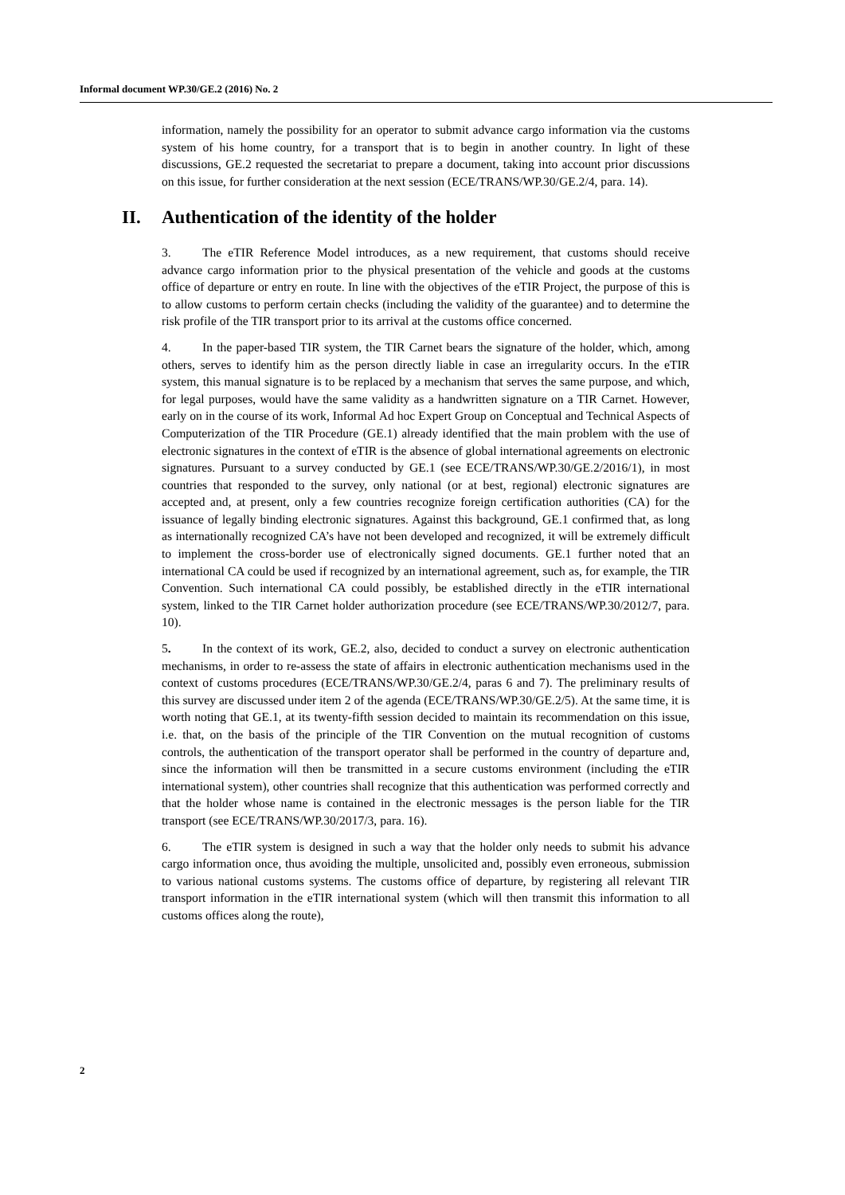Informal document WP.30/GE.2 (2016) No. 2
information, namely the possibility for an operator to submit advance cargo information via the customs system of his home country, for a transport that is to begin in another country. In light of these discussions, GE.2 requested the secretariat to prepare a document, taking into account prior discussions on this issue, for further consideration at the next session (ECE/TRANS/WP.30/GE.2/4, para. 14).
II. Authentication of the identity of the holder
3. The eTIR Reference Model introduces, as a new requirement, that customs should receive advance cargo information prior to the physical presentation of the vehicle and goods at the customs office of departure or entry en route. In line with the objectives of the eTIR Project, the purpose of this is to allow customs to perform certain checks (including the validity of the guarantee) and to determine the risk profile of the TIR transport prior to its arrival at the customs office concerned.
4. In the paper-based TIR system, the TIR Carnet bears the signature of the holder, which, among others, serves to identify him as the person directly liable in case an irregularity occurs. In the eTIR system, this manual signature is to be replaced by a mechanism that serves the same purpose, and which, for legal purposes, would have the same validity as a handwritten signature on a TIR Carnet. However, early on in the course of its work, Informal Ad hoc Expert Group on Conceptual and Technical Aspects of Computerization of the TIR Procedure (GE.1) already identified that the main problem with the use of electronic signatures in the context of eTIR is the absence of global international agreements on electronic signatures. Pursuant to a survey conducted by GE.1 (see ECE/TRANS/WP.30/GE.2/2016/1), in most countries that responded to the survey, only national (or at best, regional) electronic signatures are accepted and, at present, only a few countries recognize foreign certification authorities (CA) for the issuance of legally binding electronic signatures. Against this background, GE.1 confirmed that, as long as internationally recognized CA’s have not been developed and recognized, it will be extremely difficult to implement the cross-border use of electronically signed documents. GE.1 further noted that an international CA could be used if recognized by an international agreement, such as, for example, the TIR Convention. Such international CA could possibly, be established directly in the eTIR international system, linked to the TIR Carnet holder authorization procedure (see ECE/TRANS/WP.30/2012/7, para. 10).
5. In the context of its work, GE.2, also, decided to conduct a survey on electronic authentication mechanisms, in order to re-assess the state of affairs in electronic authentication mechanisms used in the context of customs procedures (ECE/TRANS/WP.30/GE.2/4, paras 6 and 7). The preliminary results of this survey are discussed under item 2 of the agenda (ECE/TRANS/WP.30/GE.2/5). At the same time, it is worth noting that GE.1, at its twenty-fifth session decided to maintain its recommendation on this issue, i.e. that, on the basis of the principle of the TIR Convention on the mutual recognition of customs controls, the authentication of the transport operator shall be performed in the country of departure and, since the information will then be transmitted in a secure customs environment (including the eTIR international system), other countries shall recognize that this authentication was performed correctly and that the holder whose name is contained in the electronic messages is the person liable for the TIR transport (see ECE/TRANS/WP.30/2017/3, para. 16).
6. The eTIR system is designed in such a way that the holder only needs to submit his advance cargo information once, thus avoiding the multiple, unsolicited and, possibly even erroneous, submission to various national customs systems. The customs office of departure, by registering all relevant TIR transport information in the eTIR international system (which will then transmit this information to all customs offices along the route),
2